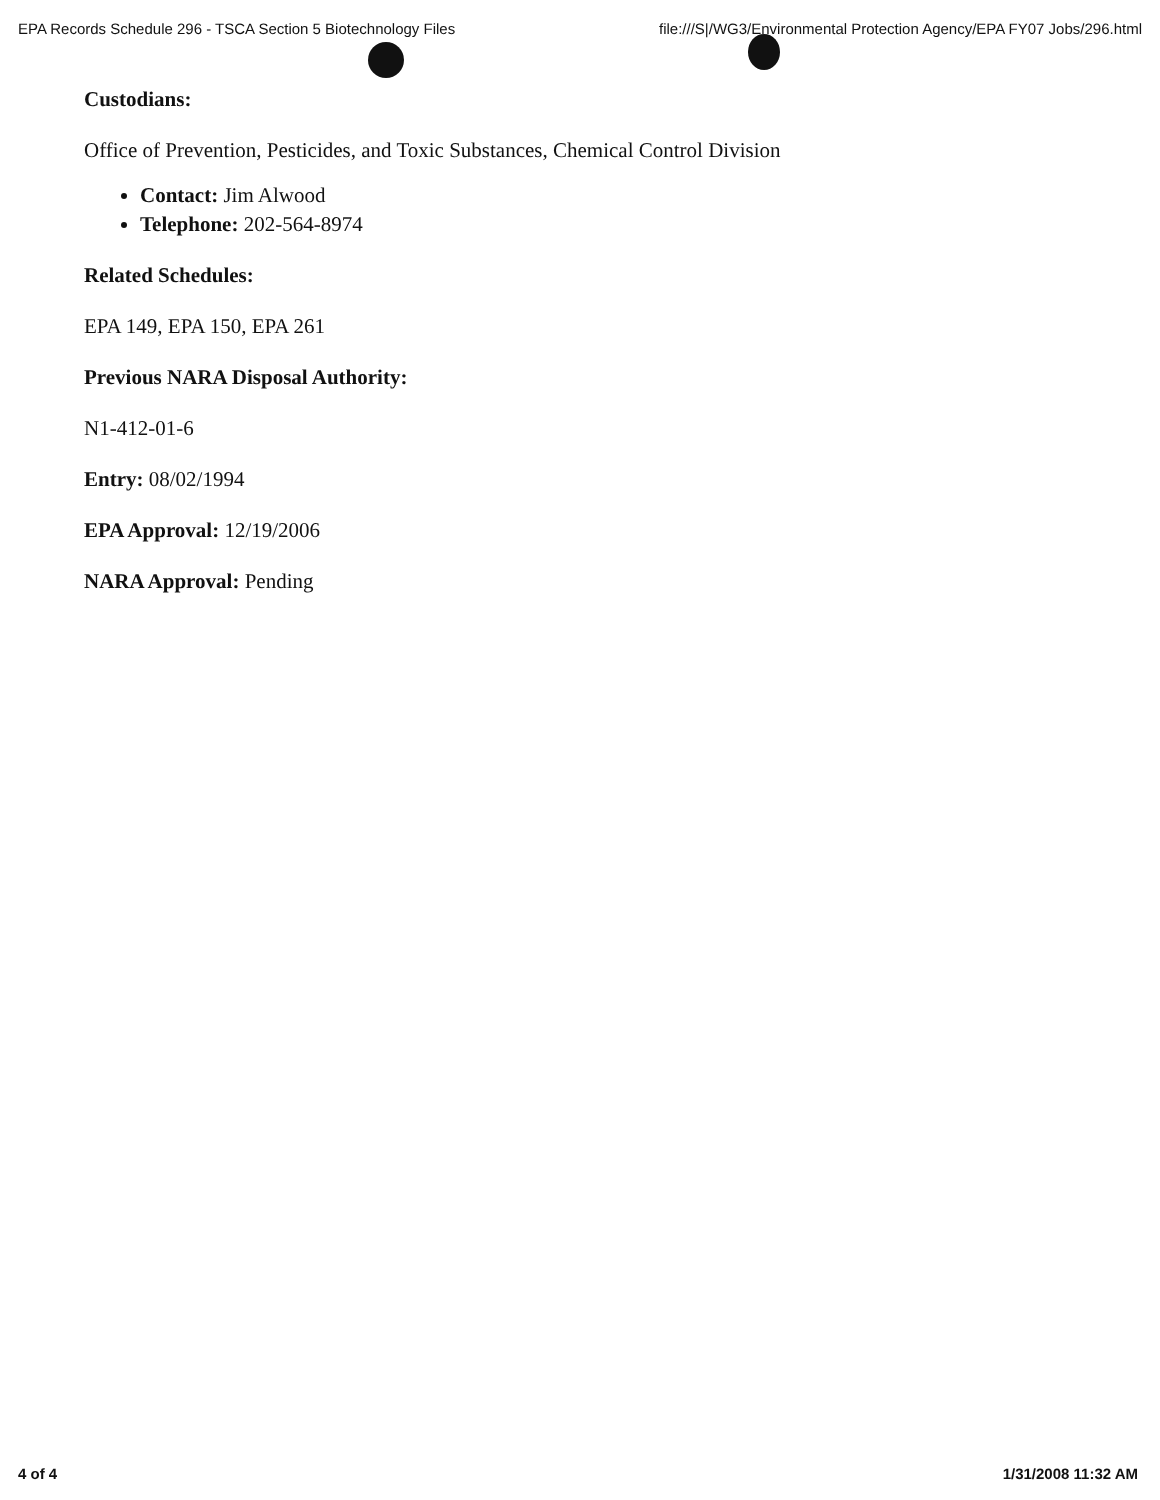EPA Records Schedule 296 - TSCA Section 5 Biotechnology Files file:///S|/WG3/Environmental Protection Agency/EPA FY07 Jobs/296.html
Custodians:
Office of Prevention, Pesticides, and Toxic Substances, Chemical Control Division
Contact: Jim Alwood
Telephone: 202-564-8974
Related Schedules:
EPA 149, EPA 150, EPA 261
Previous NARA Disposal Authority:
N1-412-01-6
Entry: 08/02/1994
EPA Approval: 12/19/2006
NARA Approval: Pending
4 of 4 1/31/2008 11:32 AM